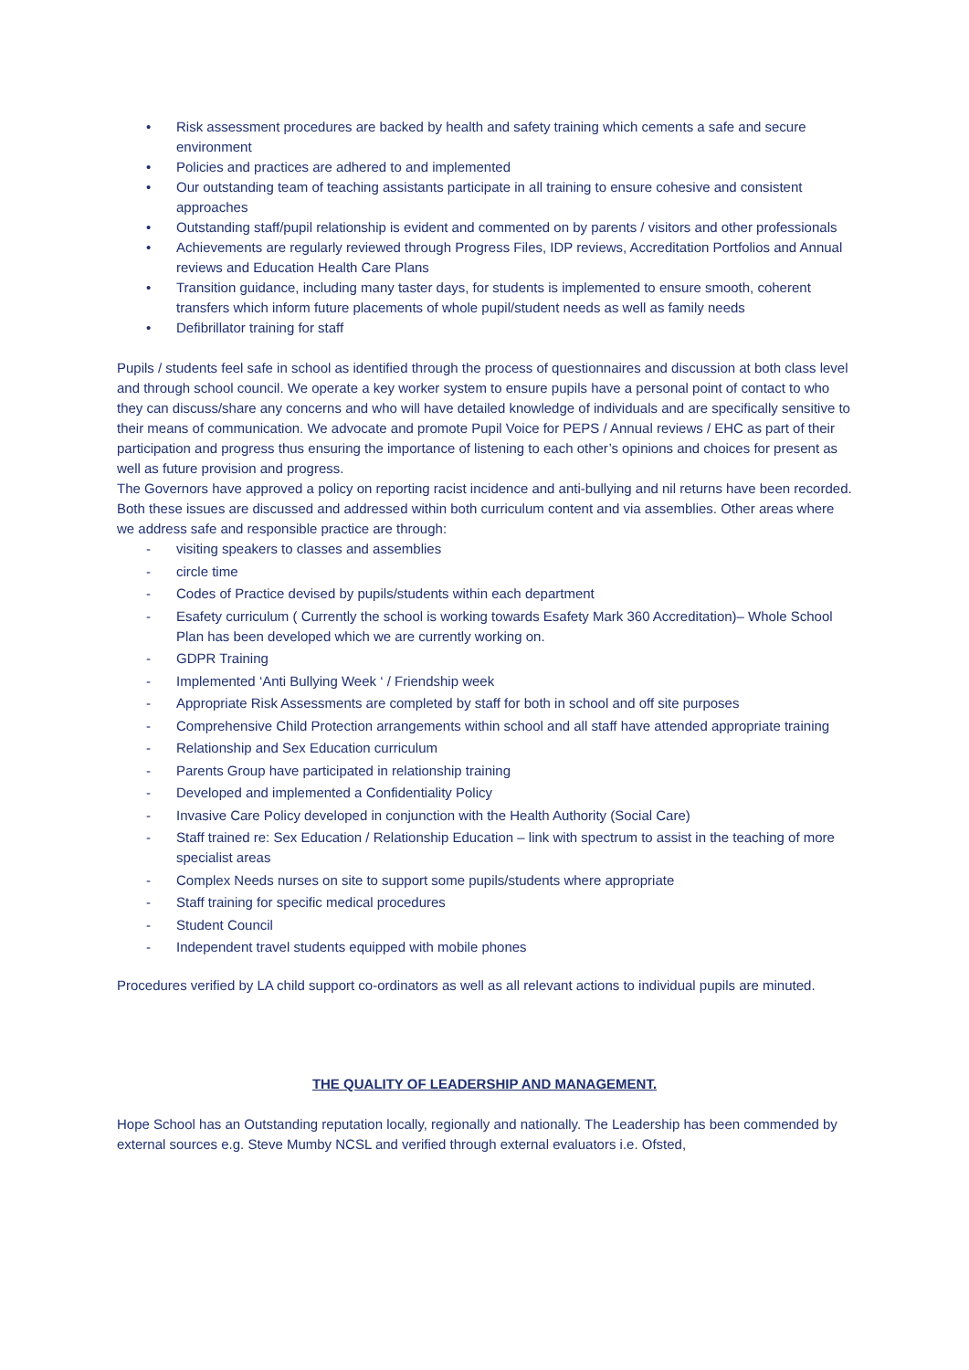• Risk assessment procedures are backed by health and safety training which cements a safe and secure environment
• Policies and practices are adhered to and implemented
• Our outstanding team of teaching assistants participate in all training to ensure cohesive and consistent approaches
• Outstanding staff/pupil relationship is evident and commented on by parents / visitors and other professionals
• Achievements are regularly reviewed through Progress Files, IDP reviews, Accreditation Portfolios and Annual reviews and Education Health Care Plans
• Transition guidance, including many taster days, for students is implemented to ensure smooth, coherent transfers which inform future placements of whole pupil/student needs as well as family needs
• Defibrillator training for staff
Pupils / students feel safe in school as identified through the process of questionnaires and discussion at both class level and through school council. We operate a key worker system to ensure pupils have a personal point of contact to who they can discuss/share any concerns and who will have detailed knowledge of individuals and are specifically sensitive to their means of communication. We advocate and promote Pupil Voice for PEPS / Annual reviews / EHC as part of their participation and progress thus ensuring the importance of listening to each other’s opinions and choices for present as well as future provision and progress.
The Governors have approved a policy on reporting racist incidence and anti-bullying and nil returns have been recorded. Both these issues are discussed and addressed within both curriculum content and via assemblies. Other areas where we address safe and responsible practice are through:
- visiting speakers to classes and assemblies
- circle time
- Codes of Practice devised by pupils/students within each department
- Esafety curriculum ( Currently the school is working towards Esafety Mark 360 Accreditation)– Whole School Plan has been developed which we are currently working on.
- GDPR Training
- Implemented ‘Anti Bullying Week ‘ / Friendship week
- Appropriate Risk Assessments are completed by staff for both in school and off site purposes
- Comprehensive Child Protection arrangements within school and all staff have attended appropriate training
- Relationship and Sex Education curriculum
- Parents Group have participated in relationship training
- Developed and implemented a Confidentiality Policy
- Invasive Care Policy developed in conjunction with the Health Authority (Social Care)
- Staff trained re: Sex Education / Relationship Education – link with spectrum to assist in the teaching of more specialist areas
- Complex Needs nurses on site to support some pupils/students where appropriate
- Staff training for specific medical procedures
- Student Council
- Independent travel students equipped with mobile phones
Procedures verified by LA child support co-ordinators as well as all relevant actions to individual pupils are minuted.
THE QUALITY OF LEADERSHIP AND MANAGEMENT.
Hope School has an Outstanding reputation locally, regionally and nationally. The Leadership has been commended by external sources e.g. Steve Mumby NCSL and verified through external evaluators i.e. Ofsted,